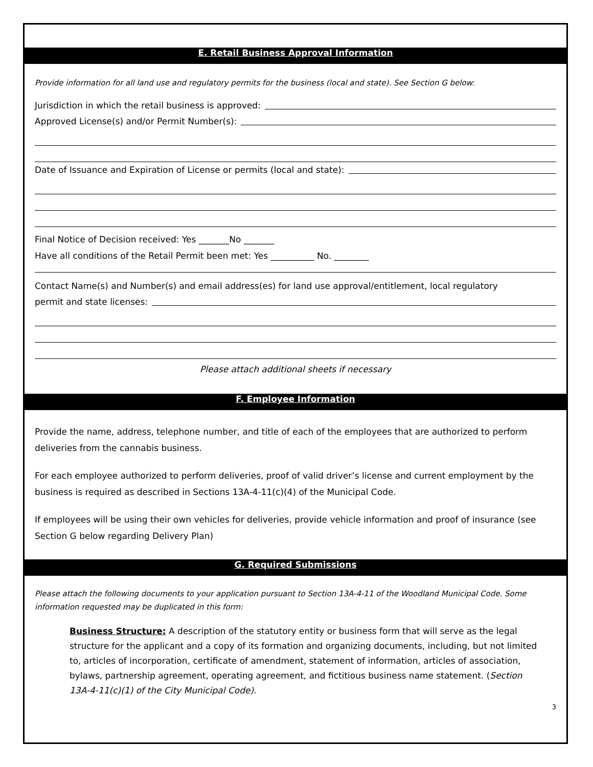E. Retail Business Approval Information
Provide information for all land use and regulatory permits for the business (local and state). See Section G below:
Jurisdiction in which the retail business is approved:
Approved License(s) and/or Permit Number(s):
Date of Issuance and Expiration of License or permits (local and state):
Final Notice of Decision received: Yes _______No _______
Have all conditions of the Retail Permit been met: Yes __________ No. ________
Contact Name(s) and Number(s) and email address(es) for land use approval/entitlement, local regulatory
permit and state licenses:
Please attach additional sheets if necessary
F. Employee Information
Provide the name, address, telephone number, and title of each of the employees that are authorized to perform deliveries from the cannabis business.
For each employee authorized to perform deliveries, proof of valid driver’s license and current employment by the business is required as described in Sections 13A-4-11(c)(4) of the Municipal Code.
If employees will be using their own vehicles for deliveries, provide vehicle information and proof of insurance (see Section G below regarding Delivery Plan)
G. Required Submissions
Please attach the following documents to your application pursuant to Section 13A-4-11 of the Woodland Municipal Code. Some information requested may be duplicated in this form:
Business Structure: A description of the statutory entity or business form that will serve as the legal structure for the applicant and a copy of its formation and organizing documents, including, but not limited to, articles of incorporation, certificate of amendment, statement of information, articles of association, bylaws, partnership agreement, operating agreement, and fictitious business name statement. (Section 13A-4-11(c)(1) of the City Municipal Code).
3